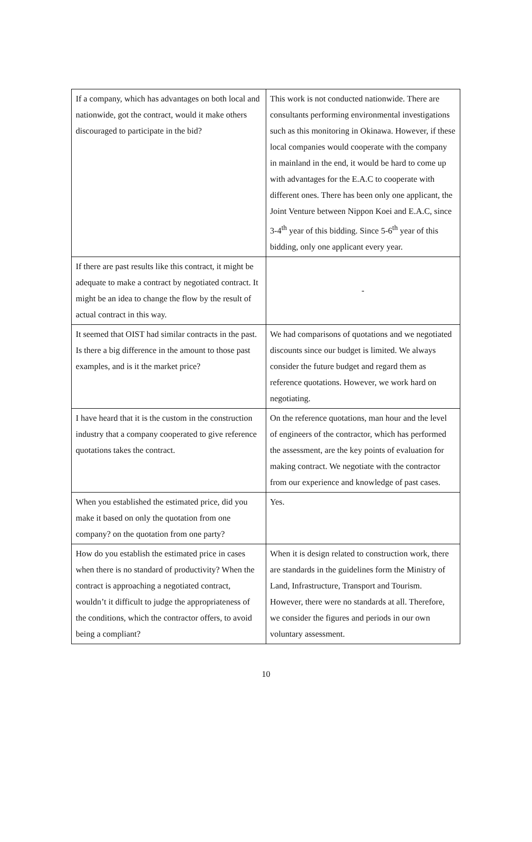| If a company, which has advantages on both local and nationwide, got the contract, would it make others discouraged to participate in the bid? | This work is not conducted nationwide. There are consultants performing environmental investigations such as this monitoring in Okinawa. However, if these local companies would cooperate with the company in mainland in the end, it would be hard to come up with advantages for the E.A.C to cooperate with different ones. There has been only one applicant, the Joint Venture between Nippon Koei and E.A.C, since 3-4<sup>th</sup> year of this bidding. Since 5-6<sup>th</sup> year of this bidding, only one applicant every year. |
| If there are past results like this contract, it might be adequate to make a contract by negotiated contract. It might be an idea to change the flow by the result of actual contract in this way. | - |
| It seemed that OIST had similar contracts in the past. Is there a big difference in the amount to those past examples, and is it the market price? | We had comparisons of quotations and we negotiated discounts since our budget is limited. We always consider the future budget and regard them as reference quotations. However, we work hard on negotiating. |
| I have heard that it is the custom in the construction industry that a company cooperated to give reference quotations takes the contract. | On the reference quotations, man hour and the level of engineers of the contractor, which has performed the assessment, are the key points of evaluation for making contract. We negotiate with the contractor from our experience and knowledge of past cases. |
| When you established the estimated price, did you make it based on only the quotation from one company? on the quotation from one party? | Yes. |
| How do you establish the estimated price in cases when there is no standard of productivity? When the contract is approaching a negotiated contract, wouldn’t it difficult to judge the appropriateness of the conditions, which the contractor offers, to avoid being a compliant? | When it is design related to construction work, there are standards in the guidelines form the Ministry of Land, Infrastructure, Transport and Tourism. However, there were no standards at all. Therefore, we consider the figures and periods in our own voluntary assessment. |
10